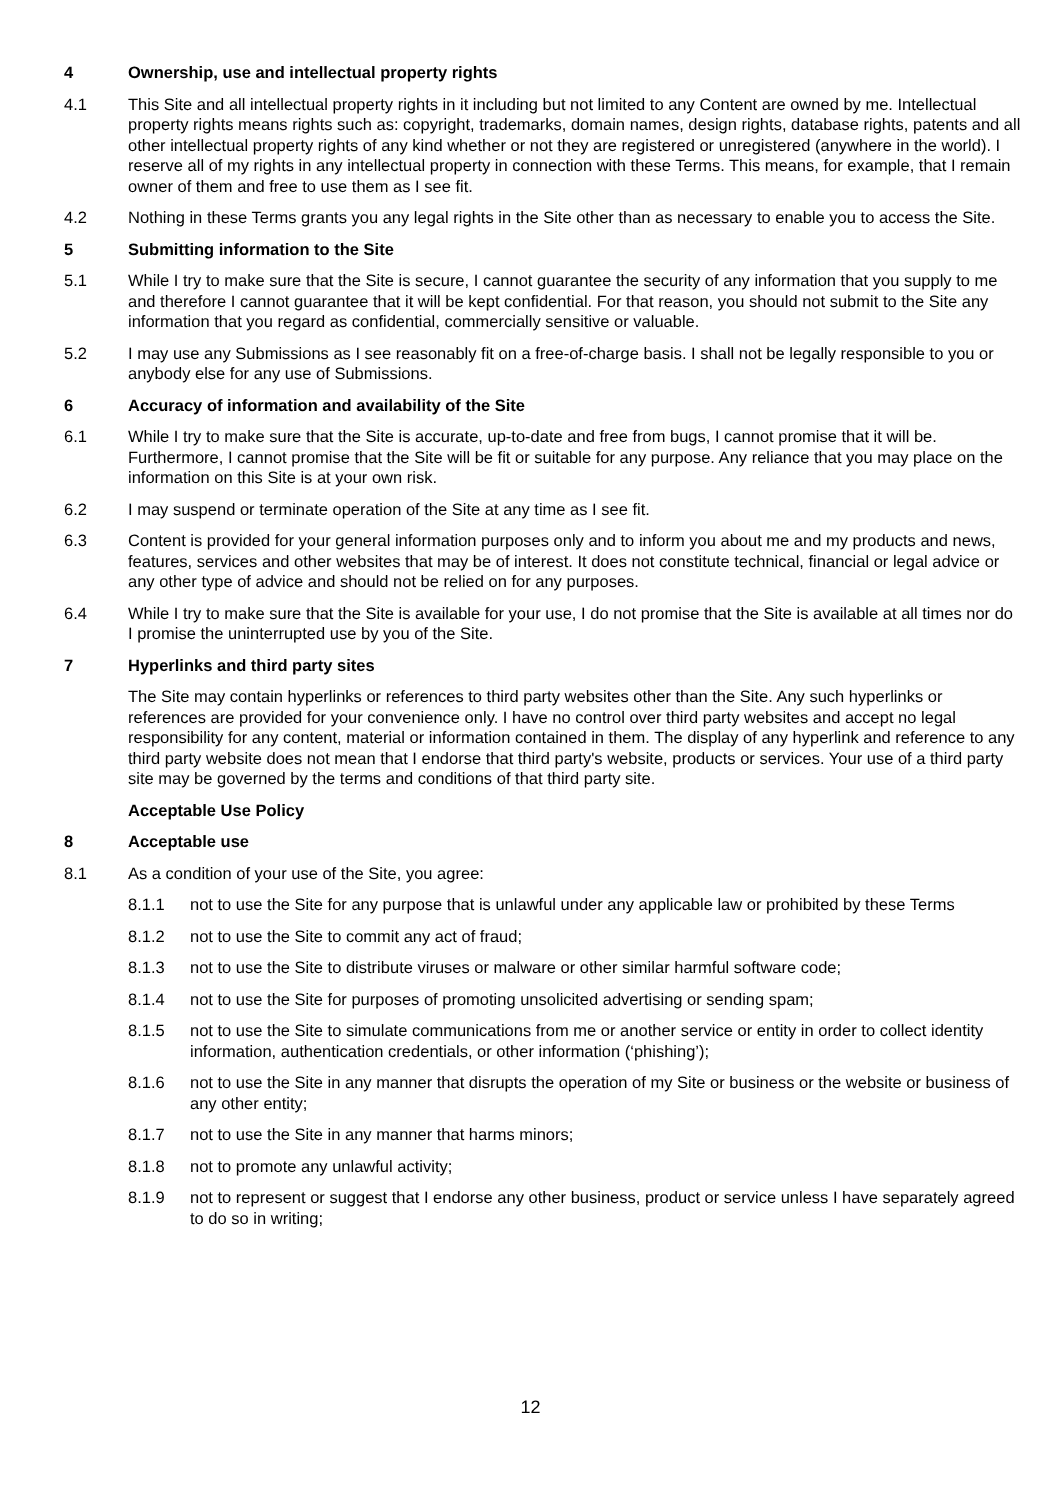4 Ownership, use and intellectual property rights
4.1 This Site and all intellectual property rights in it including but not limited to any Content are owned by me. Intellectual property rights means rights such as: copyright, trademarks, domain names, design rights, database rights, patents and all other intellectual property rights of any kind whether or not they are registered or unregistered (anywhere in the world). I reserve all of my rights in any intellectual property in connection with these Terms. This means, for example, that I remain owner of them and free to use them as I see fit.
4.2 Nothing in these Terms grants you any legal rights in the Site other than as necessary to enable you to access the Site.
5 Submitting information to the Site
5.1 While I try to make sure that the Site is secure, I cannot guarantee the security of any information that you supply to me and therefore I cannot guarantee that it will be kept confidential. For that reason, you should not submit to the Site any information that you regard as confidential, commercially sensitive or valuable.
5.2 I may use any Submissions as I see reasonably fit on a free-of-charge basis. I shall not be legally responsible to you or anybody else for any use of Submissions.
6 Accuracy of information and availability of the Site
6.1 While I try to make sure that the Site is accurate, up-to-date and free from bugs, I cannot promise that it will be. Furthermore, I cannot promise that the Site will be fit or suitable for any purpose. Any reliance that you may place on the information on this Site is at your own risk.
6.2 I may suspend or terminate operation of the Site at any time as I see fit.
6.3 Content is provided for your general information purposes only and to inform you about me and my products and news, features, services and other websites that may be of interest. It does not constitute technical, financial or legal advice or any other type of advice and should not be relied on for any purposes.
6.4 While I try to make sure that the Site is available for your use, I do not promise that the Site is available at all times nor do I promise the uninterrupted use by you of the Site.
7 Hyperlinks and third party sites
The Site may contain hyperlinks or references to third party websites other than the Site. Any such hyperlinks or references are provided for your convenience only. I have no control over third party websites and accept no legal responsibility for any content, material or information contained in them. The display of any hyperlink and reference to any third party website does not mean that I endorse that third party's website, products or services. Your use of a third party site may be governed by the terms and conditions of that third party site.
Acceptable Use Policy
8 Acceptable use
8.1 As a condition of your use of the Site, you agree:
8.1.1 not to use the Site for any purpose that is unlawful under any applicable law or prohibited by these Terms
8.1.2 not to use the Site to commit any act of fraud;
8.1.3 not to use the Site to distribute viruses or malware or other similar harmful software code;
8.1.4 not to use the Site for purposes of promoting unsolicited advertising or sending spam;
8.1.5 not to use the Site to simulate communications from me or another service or entity in order to collect identity information, authentication credentials, or other information (‘phishing’);
8.1.6 not to use the Site in any manner that disrupts the operation of my Site or business or the website or business of any other entity;
8.1.7 not to use the Site in any manner that harms minors;
8.1.8 not to promote any unlawful activity;
8.1.9 not to represent or suggest that I endorse any other business, product or service unless I have separately agreed to do so in writing;
12